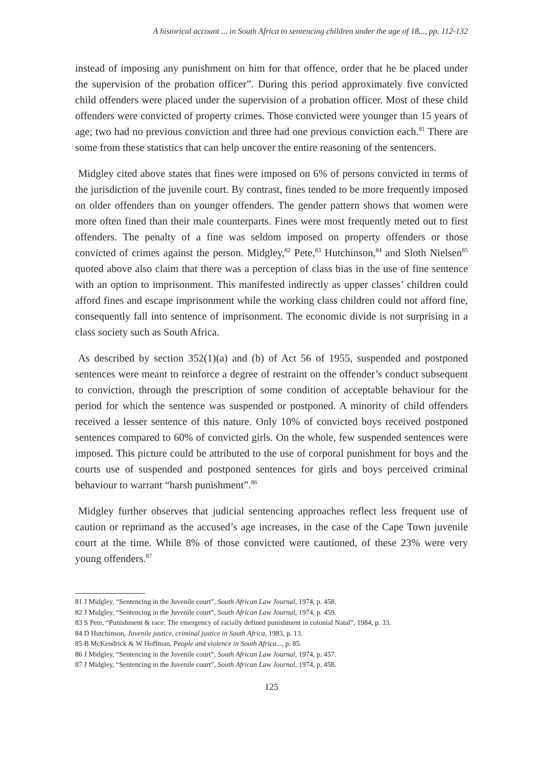A historical account ... in South Africa to sentencing children under the age of 18..., pp. 112-132
instead of imposing any punishment on him for that offence, order that he be placed under the supervision of the probation officer”. During this period approximately five convicted child offenders were placed under the supervision of a probation officer. Most of these child offenders were convicted of property crimes. Those convicted were younger than 15 years of age; two had no previous conviction and three had one previous conviction each.<sup>81</sup> There are some from these statistics that can help uncover the entire reasoning of the sentencers.
Midgley cited above states that fines were imposed on 6% of persons convicted in terms of the jurisdiction of the juvenile court. By contrast, fines tended to be more frequently imposed on older offenders than on younger offenders. The gender pattern shows that women were more often fined than their male counterparts. Fines were most frequently meted out to first offenders. The penalty of a fine was seldom imposed on property offenders or those convicted of crimes against the person. Midgley,<sup>82</sup> Pete,<sup>83</sup> Hutchinson,<sup>84</sup> and Sloth Nielsen<sup>85</sup> quoted above also claim that there was a perception of class bias in the use of fine sentence with an option to imprisonment. This manifested indirectly as upper classes’ children could afford fines and escape imprisonment while the working class children could not afford fine, consequently fall into sentence of imprisonment. The economic divide is not surprising in a class society such as South Africa.
As described by section 352(1)(a) and (b) of Act 56 of 1955, suspended and postponed sentences were meant to reinforce a degree of restraint on the offender’s conduct subsequent to conviction, through the prescription of some condition of acceptable behaviour for the period for which the sentence was suspended or postponed. A minority of child offenders received a lesser sentence of this nature. Only 10% of convicted boys received postponed sentences compared to 60% of convicted girls. On the whole, few suspended sentences were imposed. This picture could be attributed to the use of corporal punishment for boys and the courts use of suspended and postponed sentences for girls and boys perceived criminal behaviour to warrant “harsh punishment”.<sup>86</sup>
Midgley further observes that judicial sentencing approaches reflect less frequent use of caution or reprimand as the accused’s age increases, in the case of the Cape Town juvenile court at the time. While 8% of those convicted were cautioned, of these 23% were very young offenders.<sup>87</sup>
81 J Midgley, “Sentencing in the Juvenile court”, South African Law Journal, 1974, p. 458.
82 J Midgley, “Sentencing in the Juvenile court”, South African Law Journal, 1974, p. 459.
83 S Pete, “Punishment & race: The emergency of racially defined punishment in colonial Natal”, 1984, p. 33.
84 D Hutchinson, Juvenile justice, criminal justice in South Africa, 1983, p. 13.
85 B McKendrick & W Hoffman, People and violence in South Africa..., p. 85.
86 J Midgley, “Sentencing in the Juvenile court”, South African Law Journal, 1974, p. 457.
87 J Midgley, “Sentencing in the Juvenile court”, South African Law Journal, 1974, p. 458.
125